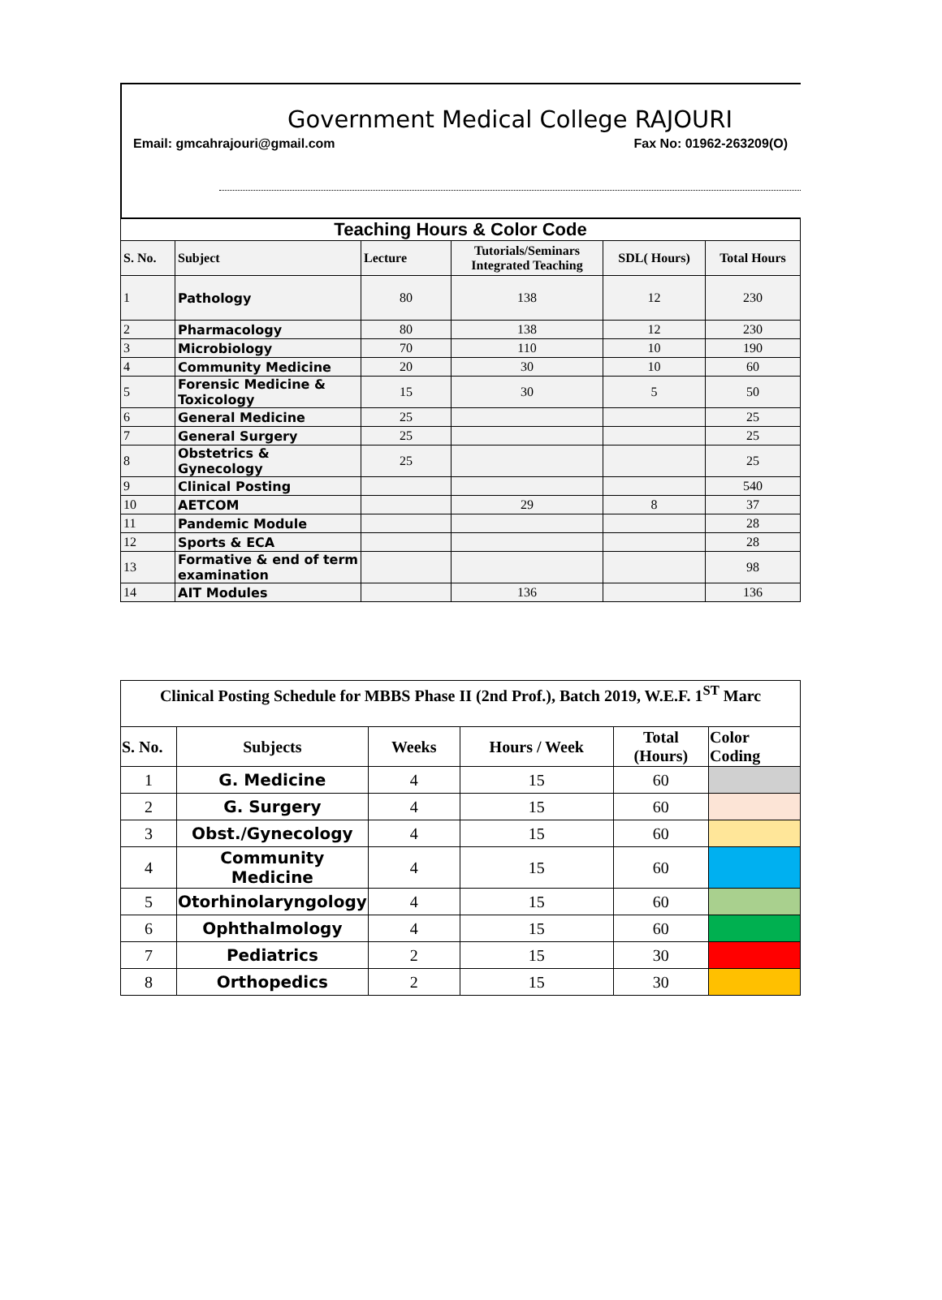Government Medical College RAJOURI
Email: gmcahrajouri@gmail.com Fax No: 01962-263209(O)
| Teaching Hours & Color Code | | | | | |
| S. No. | Subject | Lecture | Tutorials/Seminars Integrated Teaching | SDL( Hours) | Total Hours |
| 1 | Pathology | 80 | 138 | 12 | 230 |
| 2 | Pharmacology | 80 | 138 | 12 | 230 |
| 3 | Microbiology | 70 | 110 | 10 | 190 |
| 4 | Community Medicine | 20 | 30 | 10 | 60 |
| 5 | Forensic Medicine & Toxicology | 15 | 30 | 5 | 50 |
| 6 | General Medicine | 25 | | | 25 |
| 7 | General Surgery | 25 | | | 25 |
| 8 | Obstetrics & Gynecology | 25 | | | 25 |
| 9 | Clinical Posting | | | | 540 |
| 10 | AETCOM | | 29 | 8 | 37 |
| 11 | Pandemic Module | | | | 28 |
| 12 | Sports & ECA | | | | 28 |
| 13 | Formative & end of term examination | | | | 98 |
| 14 | AIT Modules | | 136 | | 136 |
| Clinical Posting Schedule for MBBS Phase II (2nd Prof.), Batch 2019, W.E.F. 1<sup>ST</sup> Marc | | | | | |
| S. No. | Subjects | Weeks | Hours / Week | Total (Hours) | Color Coding |
| 1 | G. Medicine | 4 | 15 | 60 | |
| 2 | G. Surgery | 4 | 15 | 60 | |
| 3 | Obst./Gynecology | 4 | 15 | 60 | |
| 4 | Community Medicine | 4 | 15 | 60 | |
| 5 | Otorhinolaryngology | 4 | 15 | 60 | |
| 6 | Ophthalmology | 4 | 15 | 60 | |
| 7 | Pediatrics | 2 | 15 | 30 | |
| 8 | Orthopedics | 2 | 15 | 30 | |